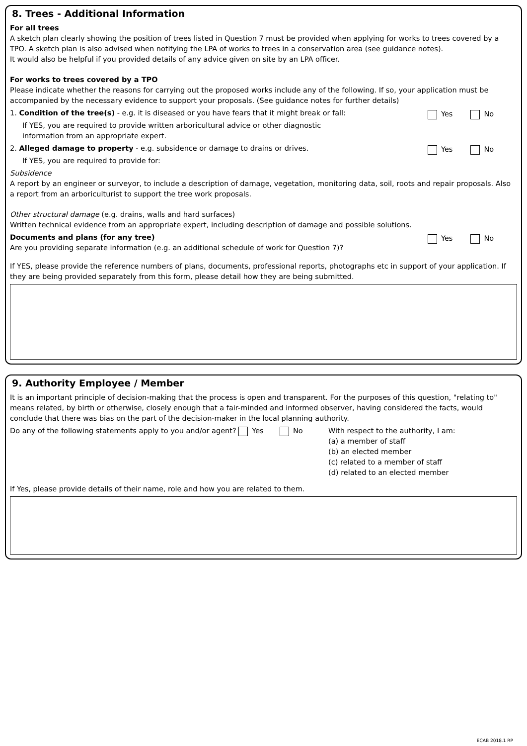8. Trees - Additional Information
For all trees
A sketch plan clearly showing the position of trees listed in Question 7 must be provided when applying for works to trees covered by a TPO. A sketch plan is also advised when notifying the LPA of works to trees in a conservation area (see guidance notes).
It would also be helpful if you provided details of any advice given on site by an LPA officer.
For works to trees covered by a TPO
Please indicate whether the reasons for carrying out the proposed works include any of the following. If so, your application must be accompanied by the necessary evidence to support your proposals. (See guidance notes for further details)
1. Condition of the tree(s) - e.g. it is diseased or you have fears that it might break or fall:
Yes No
If YES, you are required to provide written arboricultural advice or other diagnostic
information from an appropriate expert.
2. Alleged damage to property - e.g. subsidence or damage to drains or drives.
Yes No
If YES, you are required to provide for:
Subsidence
A report by an engineer or surveyor, to include a description of damage, vegetation, monitoring data, soil, roots and repair proposals. Also a report from an arboriculturist to support the tree work proposals.
Other structural damage (e.g. drains, walls and hard surfaces)
Written technical evidence from an appropriate expert, including description of damage and possible solutions.
Documents and plans (for any tree)
Are you providing separate information (e.g. an additional schedule of work for Question 7)?
Yes No
If YES, please provide the reference numbers of plans, documents, professional reports, photographs etc in support of your application. If they are being provided separately from this form, please detail how they are being submitted.
9. Authority Employee / Member
It is an important principle of decision-making that the process is open and transparent. For the purposes of this question, "relating to" means related, by birth or otherwise, closely enough that a fair-minded and informed observer, having considered the facts, would conclude that there was bias on the part of the decision-maker in the local planning authority.
Do any of the following statements apply to you and/or agent? Yes No
With respect to the authority, I am:
(a) a member of staff
(b) an elected member
(c) related to a member of staff
(d) related to an elected member
If Yes, please provide details of their name, role and how you are related to them.
ECAB 2018.1 RP